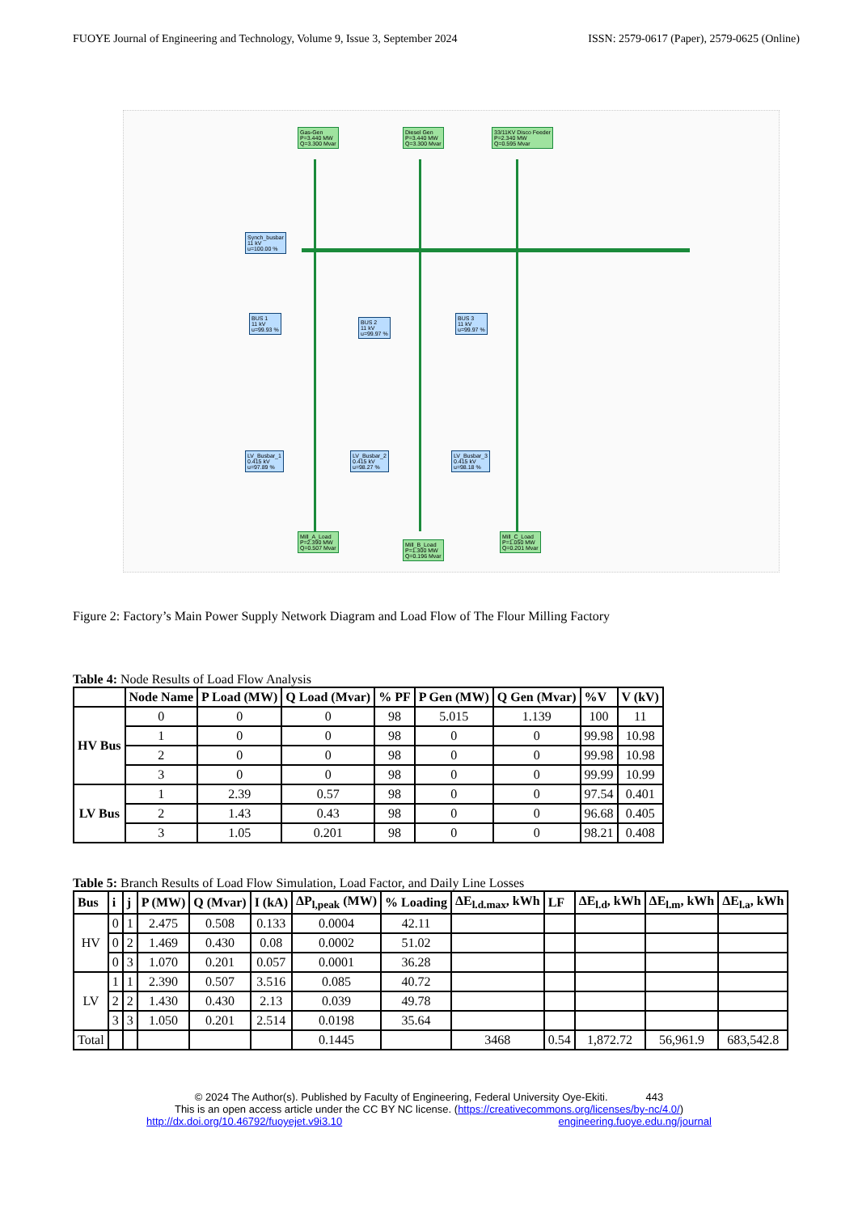FUOYE Journal of Engineering and Technology, Volume 9, Issue 3, September 2024 ISSN: 2579-0617 (Paper), 2579-0625 (Online)
Gas-Gen
P=3.440 MW
Q=3.300 Mvar
Diesel Gen
P=3.440 MW
Q=3.300 Mvar
33/11KV Disco Feeder
P=2.340 MW
Q=0.595 Mvar
Synch_busbar
11 kV
u=100.00 %
BUS 1
11 kV
u=99.93 %
BUS 2
11 kV
u=99.97 %
BUS 3
11 kV
u=99.97 %
LV_Busbar_1
0.415 kV
u=97.89 %
LV_Busbar_2
0.415 kV
u=98.27 %
LV_Busbar_3
0.415 kV
u=98.18 %
Mill_A_Load
P=2.390 MW
Q=0.507 Mvar
Mill_B_Load
P=1.300 MW
Q=0.196 Mvar
Mill_C_Load
P=1.050 MW
Q=0.201 Mvar
Figure 2: Factory’s Main Power Supply Network Diagram and Load Flow of The Flour Milling Factory
Table 4: Node Results of Load Flow Analysis
| | Node Name | P Load (MW) | Q Load (Mvar) | % PF | P Gen (MW) | Q Gen (Mvar) | %V | V (kV) |
| --- | --- | --- | --- | --- | --- | --- | --- | --- |
| HV Bus | 0 | 0 | 0 | 98 | 5.015 | 1.139 | 100 | 11 |
| | 1 | 0 | 0 | 98 | 0 | 0 | 99.98 | 10.98 |
| | 2 | 0 | 0 | 98 | 0 | 0 | 99.98 | 10.98 |
| | 3 | 0 | 0 | 98 | 0 | 0 | 99.99 | 10.99 |
| LV Bus | 1 | 2.39 | 0.57 | 98 | 0 | 0 | 97.54 | 0.401 |
| | 2 | 1.43 | 0.43 | 98 | 0 | 0 | 96.68 | 0.405 |
| | 3 | 1.05 | 0.201 | 98 | 0 | 0 | 98.21 | 0.408 |
Table 5: Branch Results of Load Flow Simulation, Load Factor, and Daily Line Losses
| Bus | i | j | P (MW) | Q (Mvar) | I (kA) | ΔP<sub>l,peak</sub> (MW) | % Loading | ΔE<sub>l.d.max</sub>, kWh | LF | ΔE<sub>l.d</sub>, kWh | ΔE<sub>l.m</sub>, kWh | ΔE<sub>l.a</sub>, kWh |
| --- | --- | --- | --- | --- | --- | --- | --- | --- | --- | --- | --- | --- |
| HV | 0 | 1 | 2.475 | 0.508 | 0.133 | 0.0004 | 42.11 | | | | | |
| | 0 | 2 | 1.469 | 0.430 | 0.08 | 0.0002 | 51.02 | | | | | |
| | 0 | 3 | 1.070 | 0.201 | 0.057 | 0.0001 | 36.28 | | | | | |
| LV | 1 | 1 | 2.390 | 0.507 | 3.516 | 0.085 | 40.72 | | | | | |
| | 2 | 2 | 1.430 | 0.430 | 2.13 | 0.039 | 49.78 | | | | | |
| | 3 | 3 | 1.050 | 0.201 | 2.514 | 0.0198 | 35.64 | | | | | |
| Total | | | | | | 0.1445 | | 3468 | 0.54 | 1,872.72 | 56,961.9 | 683,542.8 |
© 2024 The Author(s). Published by Faculty of Engineering, Federal University Oye-Ekiti. 443
This is an open access article under the CC BY NC license. (https://creativecommons.org/licenses/by-nc/4.0/)
http://dx.doi.org/10.46792/fuoyejet.v9i3.10 engineering.fuoye.edu.ng/journal